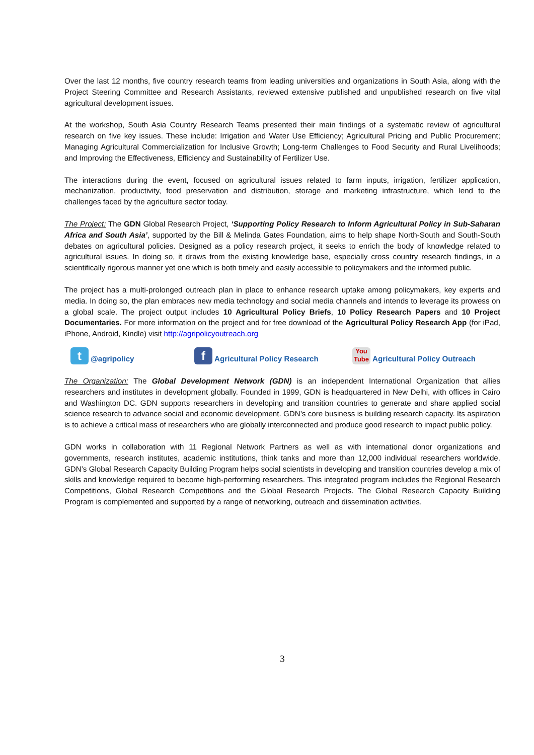Over the last 12 months, five country research teams from leading universities and organizations in South Asia, along with the Project Steering Committee and Research Assistants, reviewed extensive published and unpublished research on five vital agricultural development issues.
At the workshop, South Asia Country Research Teams presented their main findings of a systematic review of agricultural research on five key issues. These include: Irrigation and Water Use Efficiency; Agricultural Pricing and Public Procurement; Managing Agricultural Commercialization for Inclusive Growth; Long-term Challenges to Food Security and Rural Livelihoods; and Improving the Effectiveness, Efficiency and Sustainability of Fertilizer Use.
The interactions during the event, focused on agricultural issues related to farm inputs, irrigation, fertilizer application, mechanization, productivity, food preservation and distribution, storage and marketing infrastructure, which lend to the challenges faced by the agriculture sector today.
The Project: The GDN Global Research Project, ‘Supporting Policy Research to Inform Agricultural Policy in Sub-Saharan Africa and South Asia’, supported by the Bill & Melinda Gates Foundation, aims to help shape North-South and South-South debates on agricultural policies. Designed as a policy research project, it seeks to enrich the body of knowledge related to agricultural issues. In doing so, it draws from the existing knowledge base, especially cross country research findings, in a scientifically rigorous manner yet one which is both timely and easily accessible to policymakers and the informed public.
The project has a multi-prolonged outreach plan in place to enhance research uptake among policymakers, key experts and media. In doing so, the plan embraces new media technology and social media channels and intends to leverage its prowess on a global scale. The project output includes 10 Agricultural Policy Briefs, 10 Policy Research Papers and 10 Project Documentaries. For more information on the project and for free download of the Agricultural Policy Research App (for iPad, iPhone, Android, Kindle) visit http://agripolicyoutreach.org
t @agripolicy f Agricultural Policy Research You
Tube Agricultural Policy Outreach
The Organization: The Global Development Network (GDN) is an independent International Organization that allies researchers and institutes in development globally. Founded in 1999, GDN is headquartered in New Delhi, with offices in Cairo and Washington DC. GDN supports researchers in developing and transition countries to generate and share applied social science research to advance social and economic development. GDN’s core business is building research capacity. Its aspiration is to achieve a critical mass of researchers who are globally interconnected and produce good research to impact public policy.
GDN works in collaboration with 11 Regional Network Partners as well as with international donor organizations and governments, research institutes, academic institutions, think tanks and more than 12,000 individual researchers worldwide. GDN’s Global Research Capacity Building Program helps social scientists in developing and transition countries develop a mix of skills and knowledge required to become high-performing researchers. This integrated program includes the Regional Research Competitions, Global Research Competitions and the Global Research Projects. The Global Research Capacity Building Program is complemented and supported by a range of networking, outreach and dissemination activities.
3